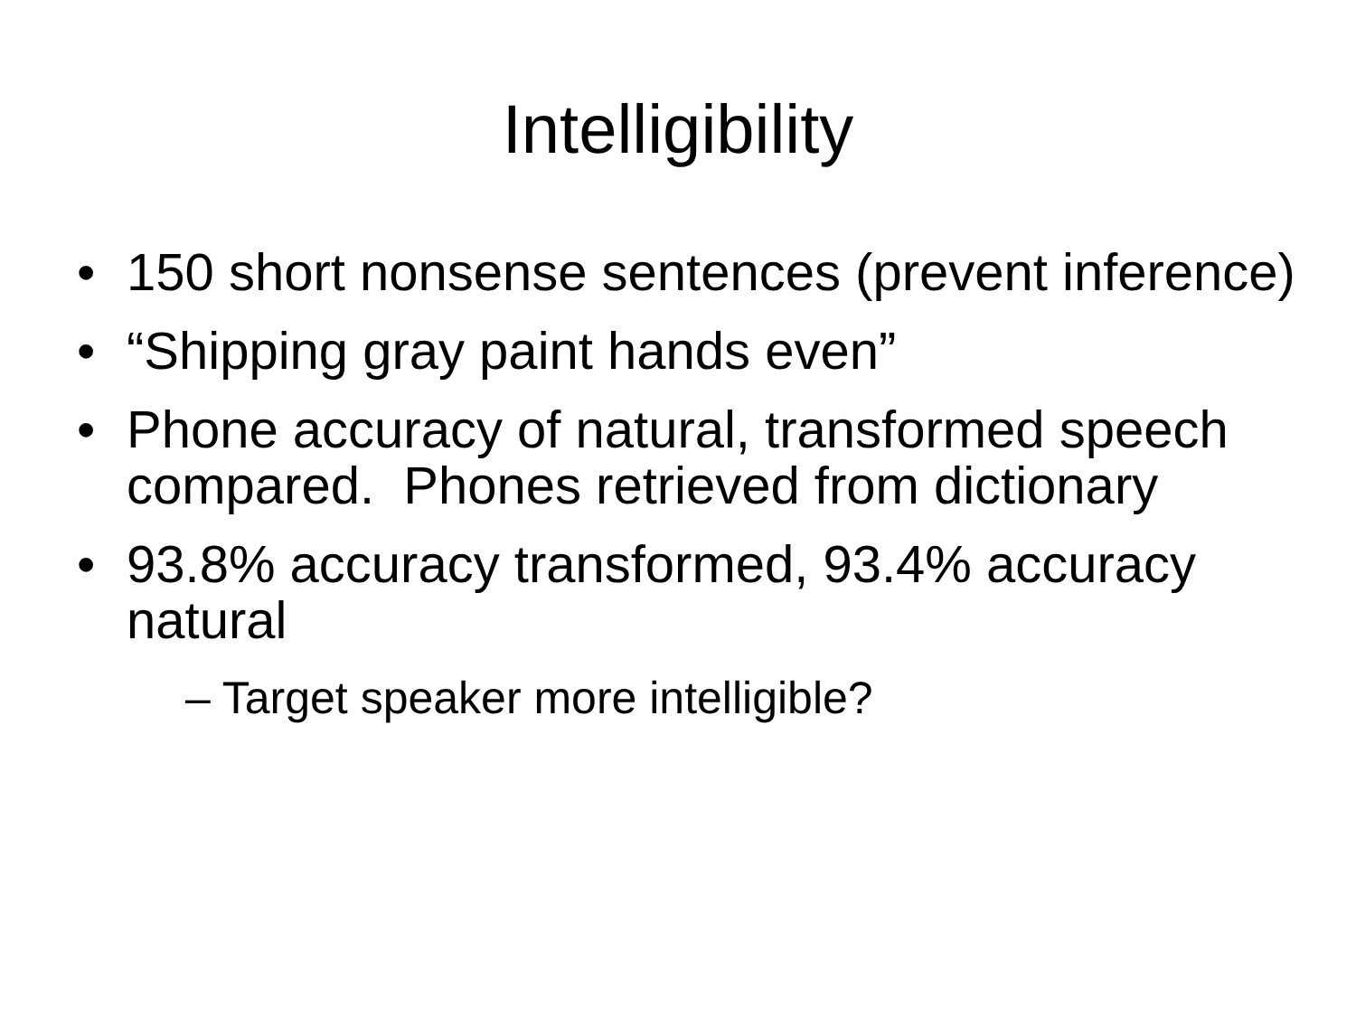Intelligibility
• 150 short nonsense sentences (prevent inference)
• “Shipping gray paint hands even”
• Phone accuracy of natural, transformed speech compared. Phones retrieved from dictionary
• 93.8% accuracy transformed, 93.4% accuracy natural
– Target speaker more intelligible?